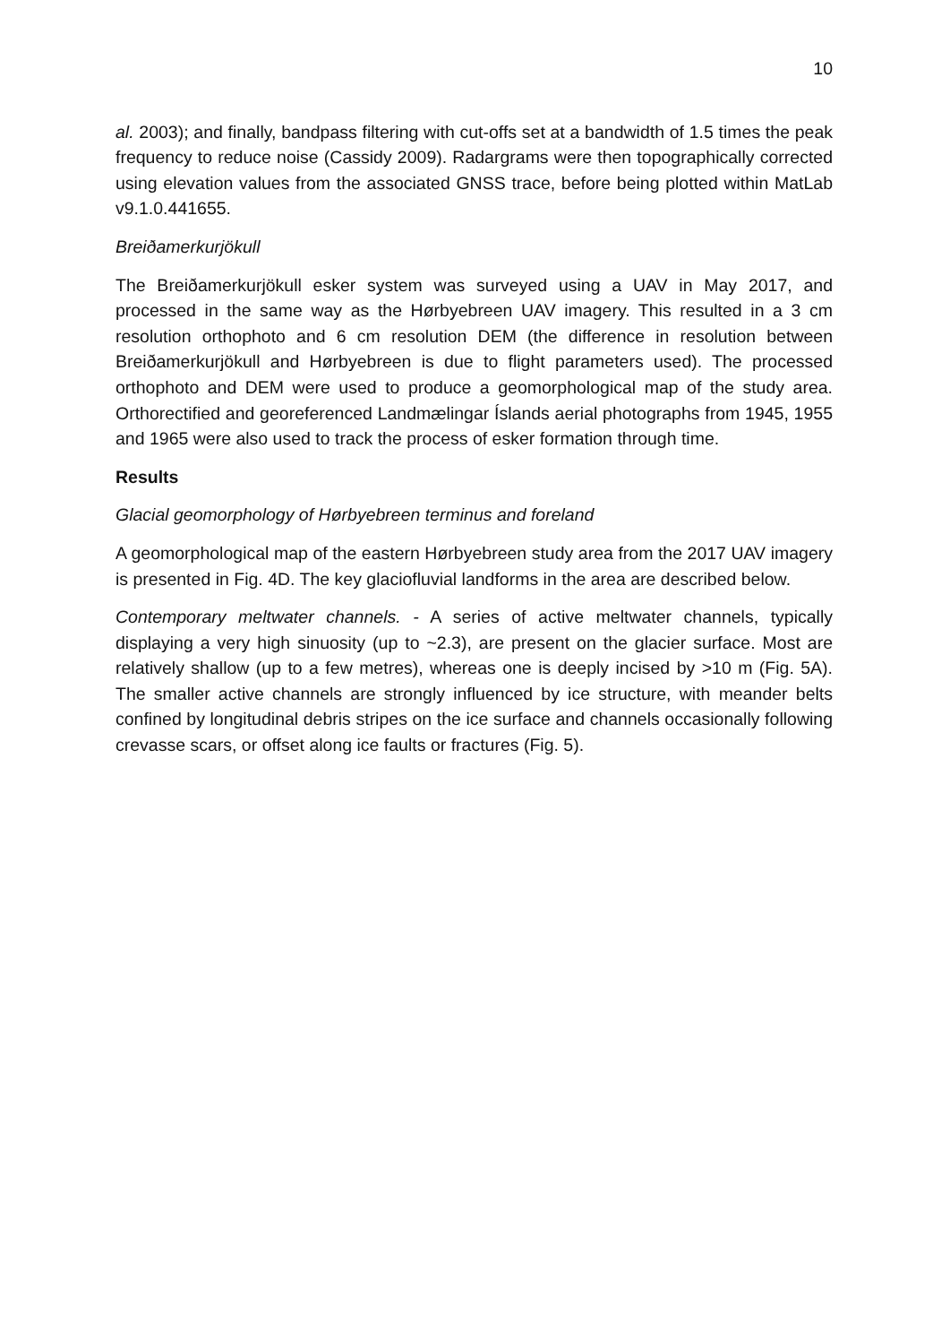10
al. 2003); and finally, bandpass filtering with cut-offs set at a bandwidth of 1.5 times the peak frequency to reduce noise (Cassidy 2009). Radargrams were then topographically corrected using elevation values from the associated GNSS trace, before being plotted within MatLab v9.1.0.441655.
Breiðamerkurjökull
The Breiðamerkurjökull esker system was surveyed using a UAV in May 2017, and processed in the same way as the Hørbyebreen UAV imagery. This resulted in a 3 cm resolution orthophoto and 6 cm resolution DEM (the difference in resolution between Breiðamerkurjökull and Hørbyebreen is due to flight parameters used). The processed orthophoto and DEM were used to produce a geomorphological map of the study area. Orthorectified and georeferenced Landmælingar Íslands aerial photographs from 1945, 1955 and 1965 were also used to track the process of esker formation through time.
Results
Glacial geomorphology of Hørbyebreen terminus and foreland
A geomorphological map of the eastern Hørbyebreen study area from the 2017 UAV imagery is presented in Fig. 4D. The key glaciofluvial landforms in the area are described below.
Contemporary meltwater channels. - A series of active meltwater channels, typically displaying a very high sinuosity (up to ~2.3), are present on the glacier surface. Most are relatively shallow (up to a few metres), whereas one is deeply incised by >10 m (Fig. 5A). The smaller active channels are strongly influenced by ice structure, with meander belts confined by longitudinal debris stripes on the ice surface and channels occasionally following crevasse scars, or offset along ice faults or fractures (Fig. 5).